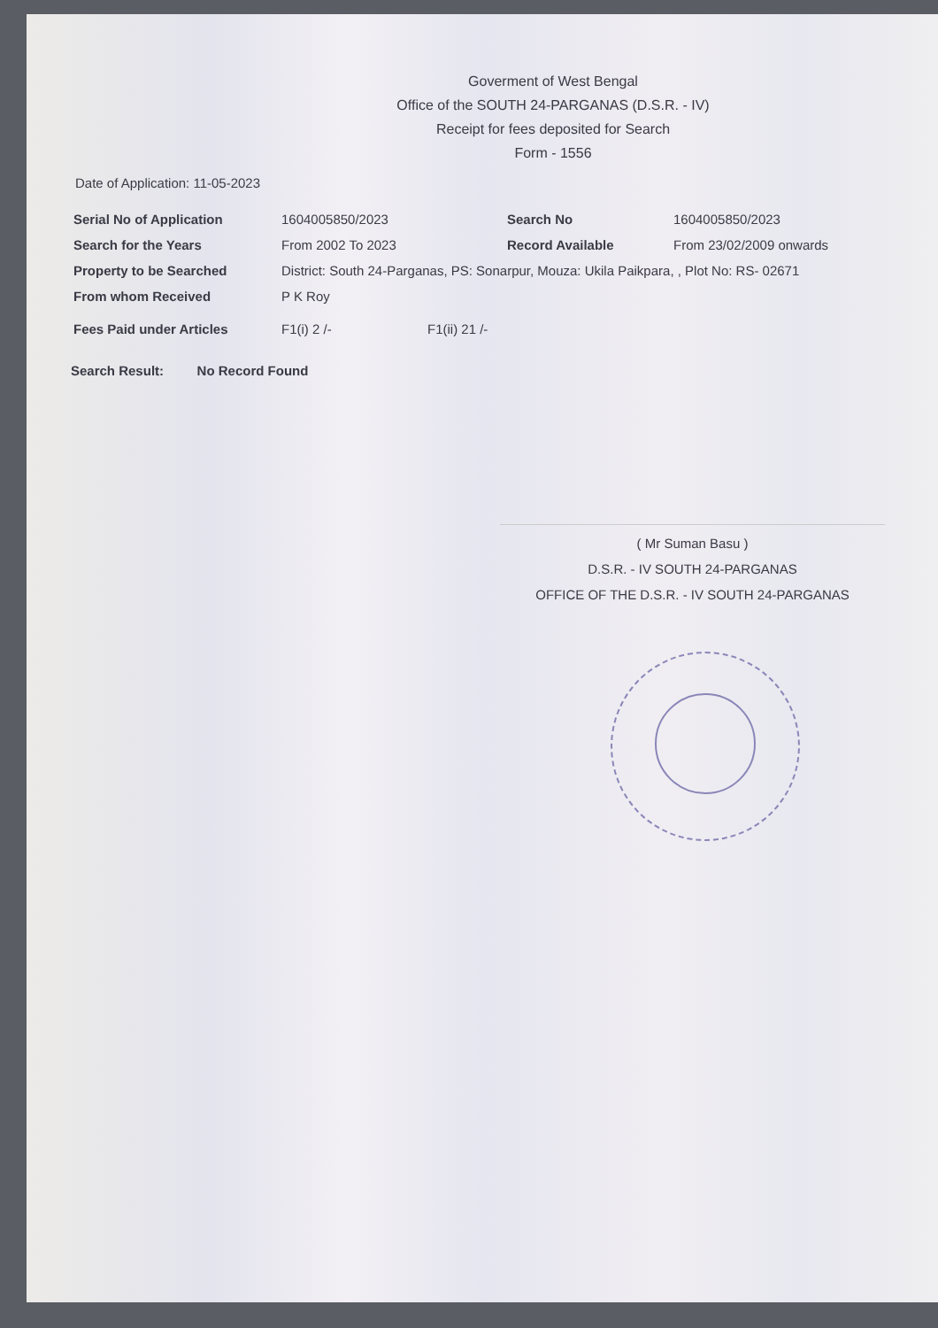Goverment of West Bengal
Office of the SOUTH 24-PARGANAS (D.S.R. - IV)
Receipt for fees deposited for Search
Form - 1556
Date of Application: 11-05-2023
Serial No of Application 1604005850/2023 Search No 1604005850/2023
Search for the Years From 2002 To 2023 Record Available From 23/02/2009 onwards
Property to be Searched District: South 24-Parganas, PS: Sonarpur, Mouza: Ukila Paikpara, , Plot No: RS- 02671
From whom Received P K Roy
Fees Paid under Articles F1(i) 2 /- F1(ii) 21 /-
Search Result: No Record Found
( Mr Suman Basu )
D.S.R. - IV SOUTH 24-PARGANAS
OFFICE OF THE D.S.R. - IV SOUTH 24-PARGANAS